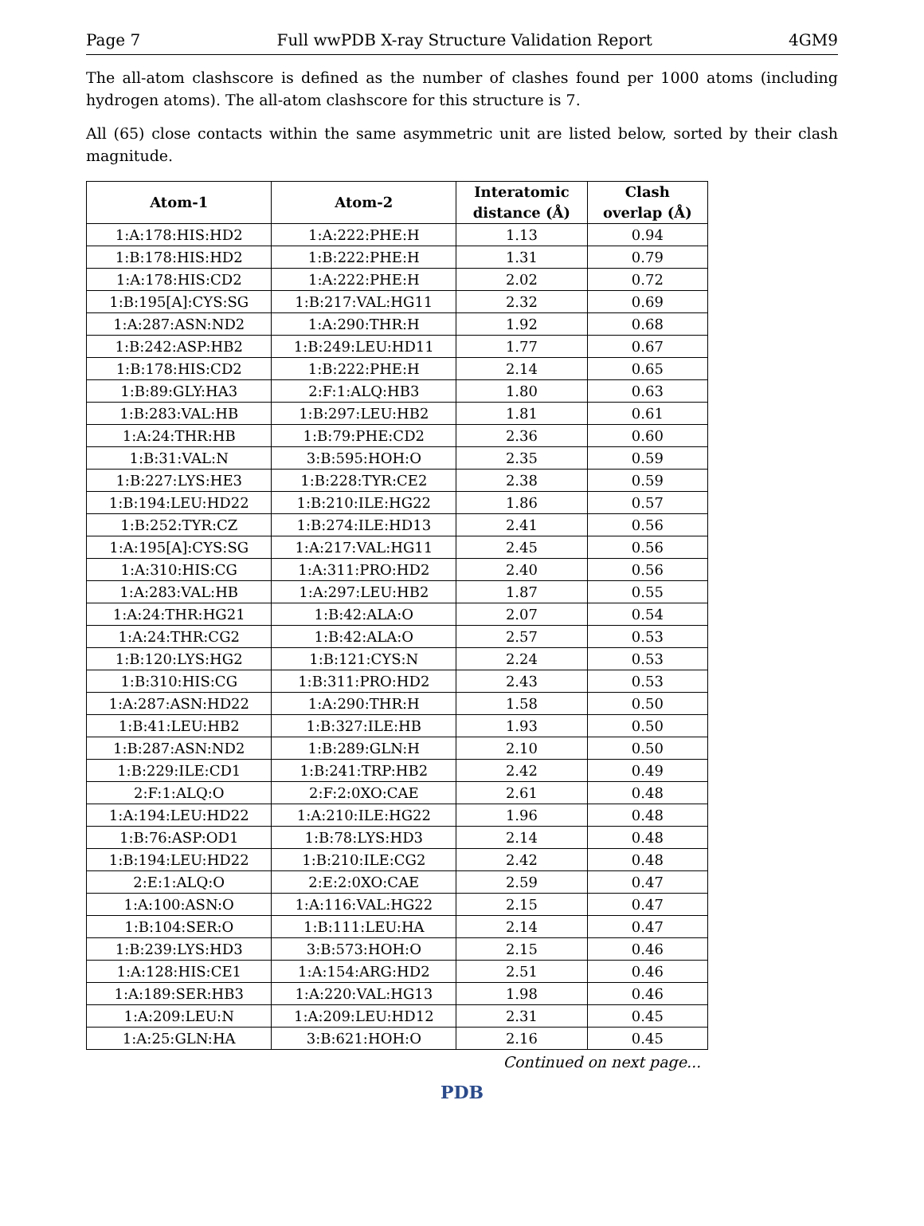Page 7 Full wwPDB X-ray Structure Validation Report 4GM9
The all-atom clashscore is defined as the number of clashes found per 1000 atoms (including hydrogen atoms). The all-atom clashscore for this structure is 7.
All (65) close contacts within the same asymmetric unit are listed below, sorted by their clash magnitude.
| Atom-1 | Atom-2 | Interatomic distance (Å) | Clash overlap (Å) |
| --- | --- | --- | --- |
| 1:A:178:HIS:HD2 | 1:A:222:PHE:H | 1.13 | 0.94 |
| 1:B:178:HIS:HD2 | 1:B:222:PHE:H | 1.31 | 0.79 |
| 1:A:178:HIS:CD2 | 1:A:222:PHE:H | 2.02 | 0.72 |
| 1:B:195[A]:CYS:SG | 1:B:217:VAL:HG11 | 2.32 | 0.69 |
| 1:A:287:ASN:ND2 | 1:A:290:THR:H | 1.92 | 0.68 |
| 1:B:242:ASP:HB2 | 1:B:249:LEU:HD11 | 1.77 | 0.67 |
| 1:B:178:HIS:CD2 | 1:B:222:PHE:H | 2.14 | 0.65 |
| 1:B:89:GLY:HA3 | 2:F:1:ALQ:HB3 | 1.80 | 0.63 |
| 1:B:283:VAL:HB | 1:B:297:LEU:HB2 | 1.81 | 0.61 |
| 1:A:24:THR:HB | 1:B:79:PHE:CD2 | 2.36 | 0.60 |
| 1:B:31:VAL:N | 3:B:595:HOH:O | 2.35 | 0.59 |
| 1:B:227:LYS:HE3 | 1:B:228:TYR:CE2 | 2.38 | 0.59 |
| 1:B:194:LEU:HD22 | 1:B:210:ILE:HG22 | 1.86 | 0.57 |
| 1:B:252:TYR:CZ | 1:B:274:ILE:HD13 | 2.41 | 0.56 |
| 1:A:195[A]:CYS:SG | 1:A:217:VAL:HG11 | 2.45 | 0.56 |
| 1:A:310:HIS:CG | 1:A:311:PRO:HD2 | 2.40 | 0.56 |
| 1:A:283:VAL:HB | 1:A:297:LEU:HB2 | 1.87 | 0.55 |
| 1:A:24:THR:HG21 | 1:B:42:ALA:O | 2.07 | 0.54 |
| 1:A:24:THR:CG2 | 1:B:42:ALA:O | 2.57 | 0.53 |
| 1:B:120:LYS:HG2 | 1:B:121:CYS:N | 2.24 | 0.53 |
| 1:B:310:HIS:CG | 1:B:311:PRO:HD2 | 2.43 | 0.53 |
| 1:A:287:ASN:HD22 | 1:A:290:THR:H | 1.58 | 0.50 |
| 1:B:41:LEU:HB2 | 1:B:327:ILE:HB | 1.93 | 0.50 |
| 1:B:287:ASN:ND2 | 1:B:289:GLN:H | 2.10 | 0.50 |
| 1:B:229:ILE:CD1 | 1:B:241:TRP:HB2 | 2.42 | 0.49 |
| 2:F:1:ALQ:O | 2:F:2:0XO:CAE | 2.61 | 0.48 |
| 1:A:194:LEU:HD22 | 1:A:210:ILE:HG22 | 1.96 | 0.48 |
| 1:B:76:ASP:OD1 | 1:B:78:LYS:HD3 | 2.14 | 0.48 |
| 1:B:194:LEU:HD22 | 1:B:210:ILE:CG2 | 2.42 | 0.48 |
| 2:E:1:ALQ:O | 2:E:2:0XO:CAE | 2.59 | 0.47 |
| 1:A:100:ASN:O | 1:A:116:VAL:HG22 | 2.15 | 0.47 |
| 1:B:104:SER:O | 1:B:111:LEU:HA | 2.14 | 0.47 |
| 1:B:239:LYS:HD3 | 3:B:573:HOH:O | 2.15 | 0.46 |
| 1:A:128:HIS:CE1 | 1:A:154:ARG:HD2 | 2.51 | 0.46 |
| 1:A:189:SER:HB3 | 1:A:220:VAL:HG13 | 1.98 | 0.46 |
| 1:A:209:LEU:N | 1:A:209:LEU:HD12 | 2.31 | 0.45 |
| 1:A:25:GLN:HA | 3:B:621:HOH:O | 2.16 | 0.45 |
Continued on next page...
PDB